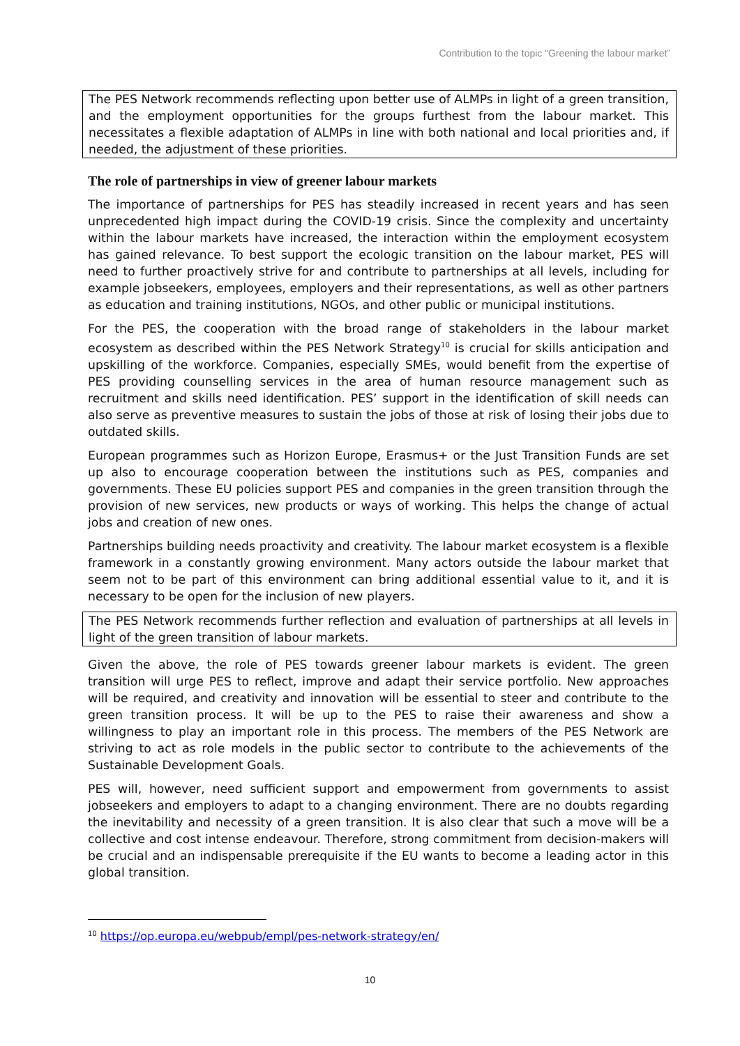Contribution to the topic “Greening the labour market”
The PES Network recommends reflecting upon better use of ALMPs in light of a green transition, and the employment opportunities for the groups furthest from the labour market. This necessitates a flexible adaptation of ALMPs in line with both national and local priorities and, if needed, the adjustment of these priorities.
The role of partnerships in view of greener labour markets
The importance of partnerships for PES has steadily increased in recent years and has seen unprecedented high impact during the COVID-19 crisis. Since the complexity and uncertainty within the labour markets have increased, the interaction within the employment ecosystem has gained relevance. To best support the ecologic transition on the labour market, PES will need to further proactively strive for and contribute to partnerships at all levels, including for example jobseekers, employees, employers and their representations, as well as other partners as education and training institutions, NGOs, and other public or municipal institutions.
For the PES, the cooperation with the broad range of stakeholders in the labour market ecosystem as described within the PES Network Strategy<sup>10</sup> is crucial for skills anticipation and upskilling of the workforce. Companies, especially SMEs, would benefit from the expertise of PES providing counselling services in the area of human resource management such as recruitment and skills need identification. PES’ support in the identification of skill needs can also serve as preventive measures to sustain the jobs of those at risk of losing their jobs due to outdated skills.
European programmes such as Horizon Europe, Erasmus+ or the Just Transition Funds are set up also to encourage cooperation between the institutions such as PES, companies and governments. These EU policies support PES and companies in the green transition through the provision of new services, new products or ways of working. This helps the change of actual jobs and creation of new ones.
Partnerships building needs proactivity and creativity. The labour market ecosystem is a flexible framework in a constantly growing environment. Many actors outside the labour market that seem not to be part of this environment can bring additional essential value to it, and it is necessary to be open for the inclusion of new players.
The PES Network recommends further reflection and evaluation of partnerships at all levels in light of the green transition of labour markets.
Given the above, the role of PES towards greener labour markets is evident. The green transition will urge PES to reflect, improve and adapt their service portfolio. New approaches will be required, and creativity and innovation will be essential to steer and contribute to the green transition process. It will be up to the PES to raise their awareness and show a willingness to play an important role in this process. The members of the PES Network are striving to act as role models in the public sector to contribute to the achievements of the Sustainable Development Goals.
PES will, however, need sufficient support and empowerment from governments to assist jobseekers and employers to adapt to a changing environment. There are no doubts regarding the inevitability and necessity of a green transition. It is also clear that such a move will be a collective and cost intense endeavour. Therefore, strong commitment from decision-makers will be crucial and an indispensable prerequisite if the EU wants to become a leading actor in this global transition.
<sup>10</sup> https://op.europa.eu/webpub/empl/pes-network-strategy/en/
10